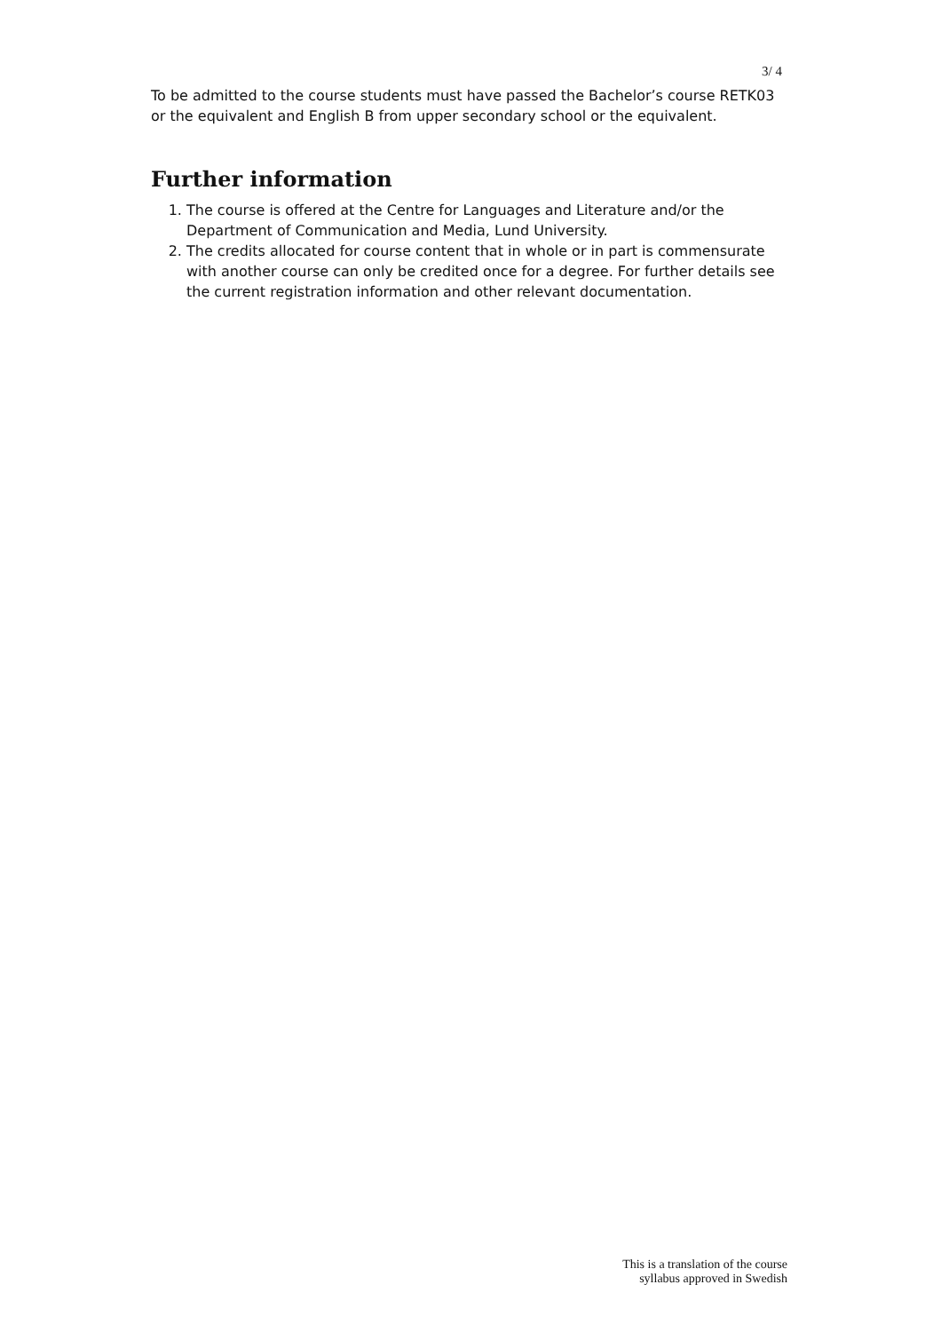3/ 4
To be admitted to the course students must have passed the Bachelor’s course RETK03 or the equivalent and English B from upper secondary school or the equivalent.
Further information
1. The course is offered at the Centre for Languages and Literature and/or the Department of Communication and Media, Lund University.
2. The credits allocated for course content that in whole or in part is commensurate with another course can only be credited once for a degree. For further details see the current registration information and other relevant documentation.
This is a translation of the course
syllabus approved in Swedish